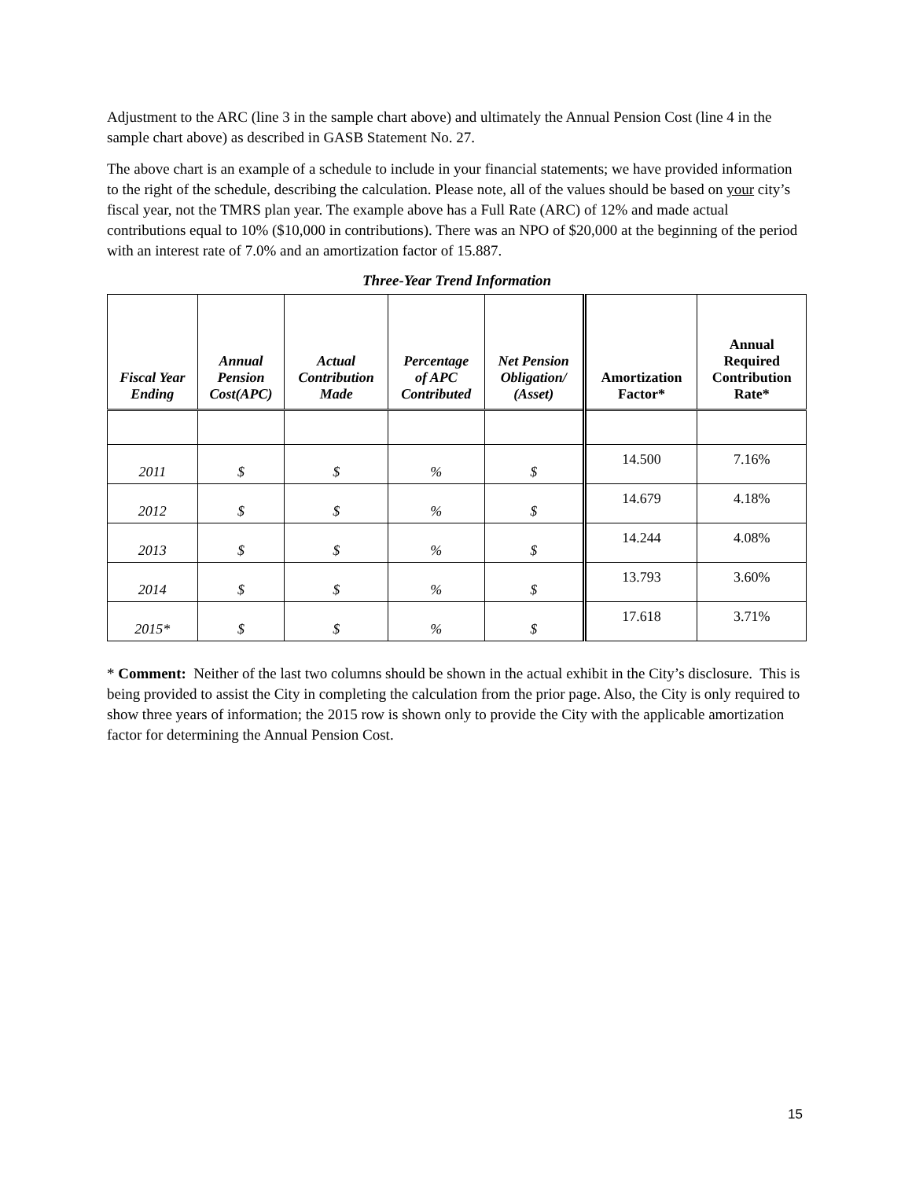Adjustment to the ARC (line 3 in the sample chart above) and ultimately the Annual Pension Cost (line 4 in the sample chart above) as described in GASB Statement No. 27.
The above chart is an example of a schedule to include in your financial statements; we have provided information to the right of the schedule, describing the calculation. Please note, all of the values should be based on your city’s fiscal year, not the TMRS plan year. The example above has a Full Rate (ARC) of 12% and made actual contributions equal to 10% ($10,000 in contributions). There was an NPO of $20,000 at the beginning of the period with an interest rate of 7.0% and an amortization factor of 15.887.
Three-Year Trend Information
| Fiscal Year Ending | Annual Pension Cost(APC) | Actual Contribution Made | Percentage of APC Contributed | Net Pension Obligation/ (Asset) | Amortization Factor* | Annual Required Contribution Rate* |
| --- | --- | --- | --- | --- | --- | --- |
| 2011 | $ | $ | % | $ | 14.500 | 7.16% |
| 2012 | $ | $ | % | $ | 14.679 | 4.18% |
| 2013 | $ | $ | % | $ | 14.244 | 4.08% |
| 2014 | $ | $ | % | $ | 13.793 | 3.60% |
| 2015* | $ | $ | % | $ | 17.618 | 3.71% |
* Comment: Neither of the last two columns should be shown in the actual exhibit in the City’s disclosure. This is being provided to assist the City in completing the calculation from the prior page. Also, the City is only required to show three years of information; the 2015 row is shown only to provide the City with the applicable amortization factor for determining the Annual Pension Cost.
15